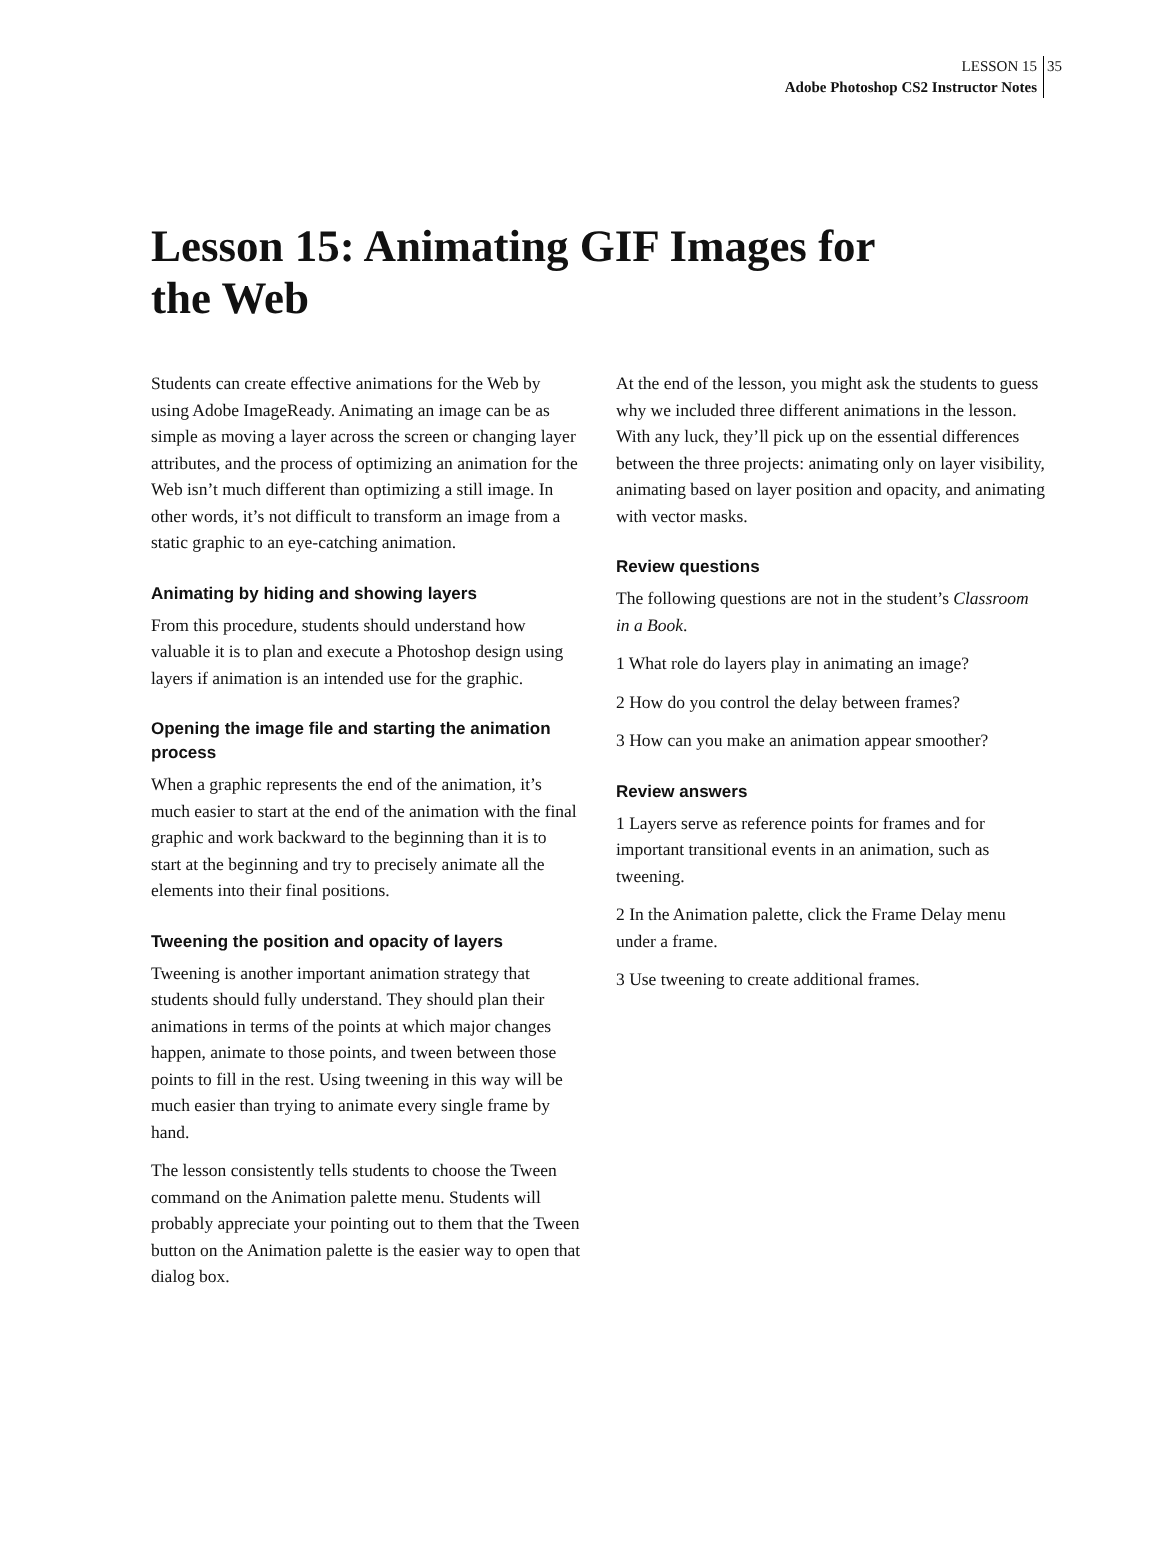LESSON 15
Adobe Photoshop CS2 Instructor Notes
35
Lesson 15: Animating GIF Images for the Web
Students can create effective animations for the Web by using Adobe ImageReady. Animating an image can be as simple as moving a layer across the screen or changing layer attributes, and the process of optimizing an animation for the Web isn’t much different than optimizing a still image. In other words, it’s not difficult to transform an image from a static graphic to an eye-catching animation.
Animating by hiding and showing layers
From this procedure, students should understand how valuable it is to plan and execute a Photoshop design using layers if animation is an intended use for the graphic.
Opening the image file and starting the animation process
When a graphic represents the end of the animation, it’s much easier to start at the end of the animation with the final graphic and work backward to the beginning than it is to start at the beginning and try to precisely animate all the elements into their final positions.
Tweening the position and opacity of layers
Tweening is another important animation strategy that students should fully understand. They should plan their animations in terms of the points at which major changes happen, animate to those points, and tween between those points to fill in the rest. Using tweening in this way will be much easier than trying to animate every single frame by hand.
The lesson consistently tells students to choose the Tween command on the Animation palette menu. Students will probably appreciate your pointing out to them that the Tween button on the Animation palette is the easier way to open that dialog box.
At the end of the lesson, you might ask the students to guess why we included three different animations in the lesson. With any luck, they’ll pick up on the essential differences between the three projects: animating only on layer visibility, animating based on layer position and opacity, and animating with vector masks.
Review questions
The following questions are not in the student’s Classroom in a Book.
1 What role do layers play in animating an image?
2 How do you control the delay between frames?
3 How can you make an animation appear smoother?
Review answers
1 Layers serve as reference points for frames and for important transitional events in an animation, such as tweening.
2 In the Animation palette, click the Frame Delay menu under a frame.
3 Use tweening to create additional frames.